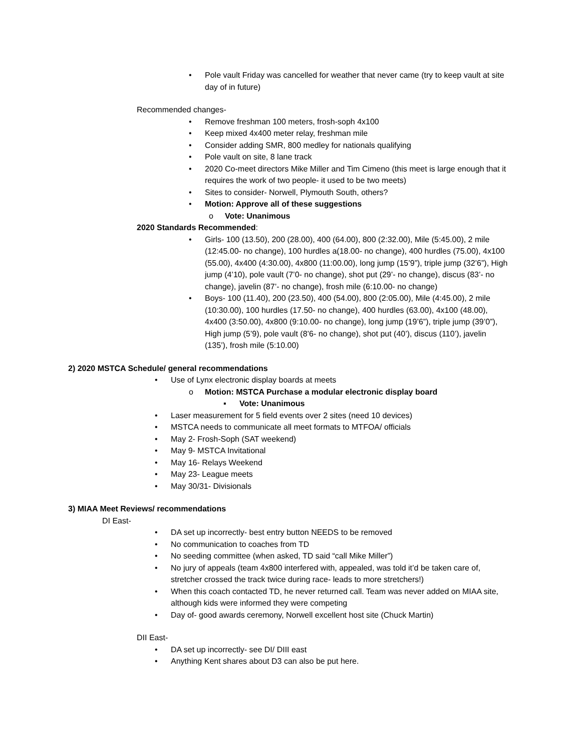• Pole vault Friday was cancelled for weather that never came (try to keep vault at site day of in future)
Recommended changes-
• Remove freshman 100 meters, frosh-soph 4x100
• Keep mixed 4x400 meter relay, freshman mile
• Consider adding SMR, 800 medley for nationals qualifying
• Pole vault on site, 8 lane track
• 2020 Co-meet directors Mike Miller and Tim Cimeno (this meet is large enough that it requires the work of two people- it used to be two meets)
• Sites to consider- Norwell, Plymouth South, others?
• Motion: Approve all of these suggestions
o Vote: Unanimous
2020 Standards Recommended:
• Girls- 100 (13.50), 200 (28.00), 400 (64.00), 800 (2:32.00), Mile (5:45.00), 2 mile (12:45.00- no change), 100 hurdles a(18.00- no change), 400 hurdles (75.00), 4x100 (55.00), 4x400 (4:30.00), 4x800 (11:00.00), long jump (15’9”), triple jump (32’6”), High jump (4’10), pole vault (7’0- no change), shot put (29’- no change), discus (83’- no change), javelin (87’- no change), frosh mile (6:10.00- no change)
• Boys- 100 (11.40), 200 (23.50), 400 (54.00), 800 (2:05.00), Mile (4:45.00), 2 mile (10:30.00), 100 hurdles (17.50- no change), 400 hurdles (63.00), 4x100 (48.00), 4x400 (3:50.00), 4x800 (9:10.00- no change), long jump (19’6”), triple jump (39’0”), High jump (5’9), pole vault (8’6- no change), shot put (40’), discus (110’), javelin (135’), frosh mile (5:10.00)
2) 2020 MSTCA Schedule/ general recommendations
• Use of Lynx electronic display boards at meets
o Motion: MSTCA Purchase a modular electronic display board
▪ Vote: Unanimous
• Laser measurement for 5 field events over 2 sites (need 10 devices)
• MSTCA needs to communicate all meet formats to MTFOA/ officials
• May 2- Frosh-Soph (SAT weekend)
• May 9- MSTCA Invitational
• May 16- Relays Weekend
• May 23- League meets
• May 30/31- Divisionals
3) MIAA Meet Reviews/ recommendations
DI East-
• DA set up incorrectly- best entry button NEEDS to be removed
• No communication to coaches from TD
• No seeding committee (when asked, TD said “call Mike Miller”)
• No jury of appeals (team 4x800 interfered with, appealed, was told it’d be taken care of, stretcher crossed the track twice during race- leads to more stretchers!)
• When this coach contacted TD, he never returned call. Team was never added on MIAA site, although kids were informed they were competing
• Day of- good awards ceremony, Norwell excellent host site (Chuck Martin)
DII East-
• DA set up incorrectly- see DI/ DIII east
• Anything Kent shares about D3 can also be put here.